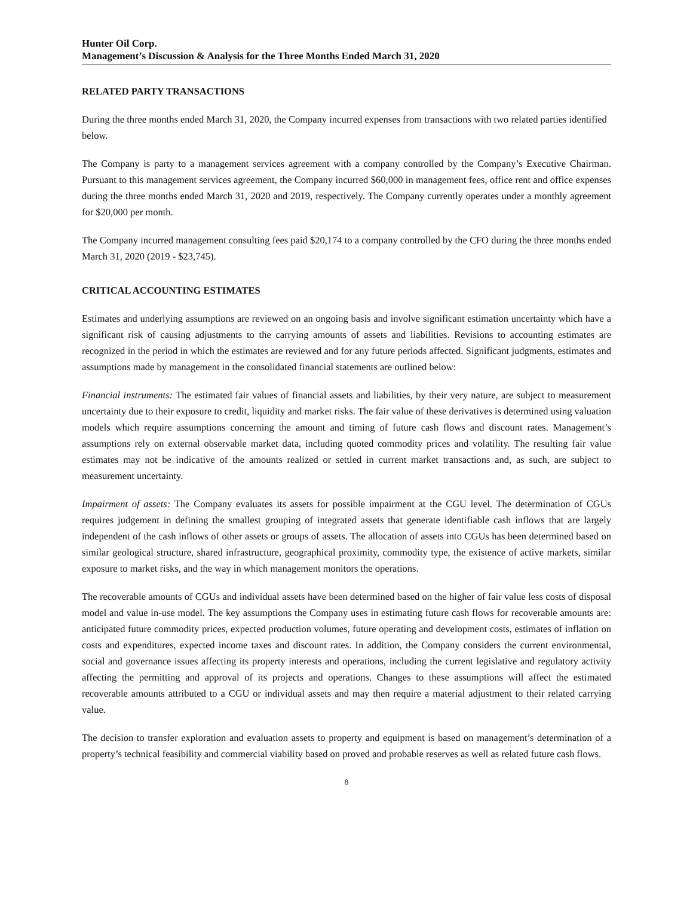Hunter Oil Corp.
Management’s Discussion & Analysis for the Three Months Ended March 31, 2020
RELATED PARTY TRANSACTIONS
During the three months ended March 31, 2020, the Company incurred expenses from transactions with two related parties identified below.
The Company is party to a management services agreement with a company controlled by the Company’s Executive Chairman. Pursuant to this management services agreement, the Company incurred $60,000 in management fees, office rent and office expenses during the three months ended March 31, 2020 and 2019, respectively. The Company currently operates under a monthly agreement for $20,000 per month.
The Company incurred management consulting fees paid $20,174 to a company controlled by the CFO during the three months ended March 31, 2020 (2019 - $23,745).
CRITICAL ACCOUNTING ESTIMATES
Estimates and underlying assumptions are reviewed on an ongoing basis and involve significant estimation uncertainty which have a significant risk of causing adjustments to the carrying amounts of assets and liabilities. Revisions to accounting estimates are recognized in the period in which the estimates are reviewed and for any future periods affected. Significant judgments, estimates and assumptions made by management in the consolidated financial statements are outlined below:
Financial instruments: The estimated fair values of financial assets and liabilities, by their very nature, are subject to measurement uncertainty due to their exposure to credit, liquidity and market risks. The fair value of these derivatives is determined using valuation models which require assumptions concerning the amount and timing of future cash flows and discount rates. Management’s assumptions rely on external observable market data, including quoted commodity prices and volatility. The resulting fair value estimates may not be indicative of the amounts realized or settled in current market transactions and, as such, are subject to measurement uncertainty.
Impairment of assets: The Company evaluates its assets for possible impairment at the CGU level. The determination of CGUs requires judgement in defining the smallest grouping of integrated assets that generate identifiable cash inflows that are largely independent of the cash inflows of other assets or groups of assets. The allocation of assets into CGUs has been determined based on similar geological structure, shared infrastructure, geographical proximity, commodity type, the existence of active markets, similar exposure to market risks, and the way in which management monitors the operations.
The recoverable amounts of CGUs and individual assets have been determined based on the higher of fair value less costs of disposal model and value in-use model. The key assumptions the Company uses in estimating future cash flows for recoverable amounts are: anticipated future commodity prices, expected production volumes, future operating and development costs, estimates of inflation on costs and expenditures, expected income taxes and discount rates. In addition, the Company considers the current environmental, social and governance issues affecting its property interests and operations, including the current legislative and regulatory activity affecting the permitting and approval of its projects and operations. Changes to these assumptions will affect the estimated recoverable amounts attributed to a CGU or individual assets and may then require a material adjustment to their related carrying value.
The decision to transfer exploration and evaluation assets to property and equipment is based on management’s determination of a property’s technical feasibility and commercial viability based on proved and probable reserves as well as related future cash flows.
8